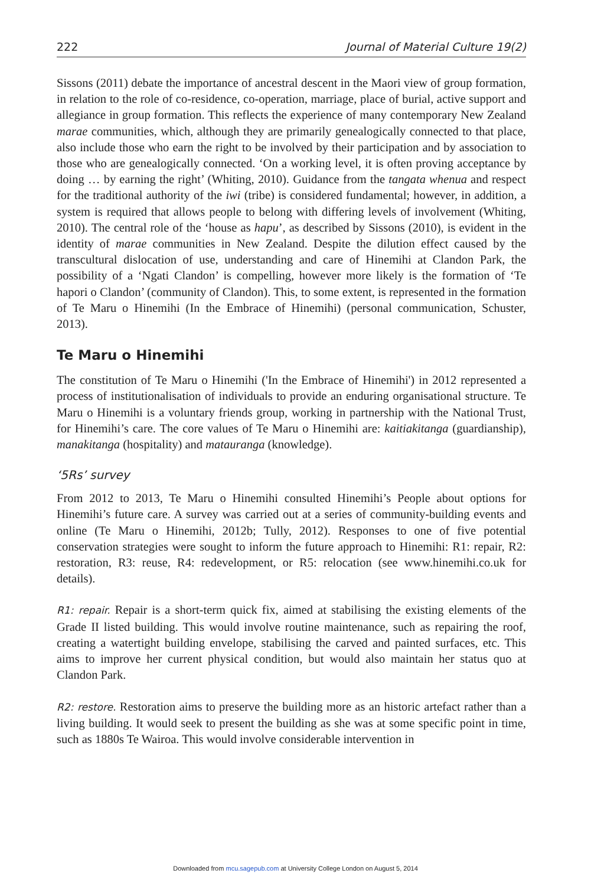222 Journal of Material Culture 19(2)
Sissons (2011) debate the importance of ancestral descent in the Maori view of group formation, in relation to the role of co-residence, co-operation, marriage, place of burial, active support and allegiance in group formation. This reflects the experience of many contemporary New Zealand marae communities, which, although they are primarily genealogically connected to that place, also include those who earn the right to be involved by their participation and by association to those who are genealogically connected. ‘On a working level, it is often proving acceptance by doing … by earning the right’ (Whiting, 2010). Guidance from the tangata whenua and respect for the traditional authority of the iwi (tribe) is considered fundamental; however, in addition, a system is required that allows people to belong with differing levels of involvement (Whiting, 2010). The central role of the ‘house as hapu’, as described by Sissons (2010), is evident in the identity of marae communities in New Zealand. Despite the dilution effect caused by the transcultural dislocation of use, understanding and care of Hinemihi at Clandon Park, the possibility of a ‘Ngati Clandon’ is compelling, however more likely is the formation of ‘Te hapori o Clandon’ (community of Clandon). This, to some extent, is represented in the formation of Te Maru o Hinemihi (In the Embrace of Hinemihi) (personal communication, Schuster, 2013).
Te Maru o Hinemihi
The constitution of Te Maru o Hinemihi ('In the Embrace of Hinemihi') in 2012 represented a process of institutionalisation of individuals to provide an enduring organisational structure. Te Maru o Hinemihi is a voluntary friends group, working in partnership with the National Trust, for Hinemihi’s care. The core values of Te Maru o Hinemihi are: kaitiakitanga (guardianship), manakitanga (hospitality) and matauranga (knowledge).
‘5Rs’ survey
From 2012 to 2013, Te Maru o Hinemihi consulted Hinemihi’s People about options for Hinemihi’s future care. A survey was carried out at a series of community-building events and online (Te Maru o Hinemihi, 2012b; Tully, 2012). Responses to one of five potential conservation strategies were sought to inform the future approach to Hinemihi: R1: repair, R2: restoration, R3: reuse, R4: redevelopment, or R5: relocation (see www.hinemihi.co.uk for details).
R1: repair. Repair is a short-term quick fix, aimed at stabilising the existing elements of the Grade II listed building. This would involve routine maintenance, such as repairing the roof, creating a watertight building envelope, stabilising the carved and painted surfaces, etc. This aims to improve her current physical condition, but would also maintain her status quo at Clandon Park.
R2: restore. Restoration aims to preserve the building more as an historic artefact rather than a living building. It would seek to present the building as she was at some specific point in time, such as 1880s Te Wairoa. This would involve considerable intervention in
Downloaded from mcu.sagepub.com at University College London on August 5, 2014